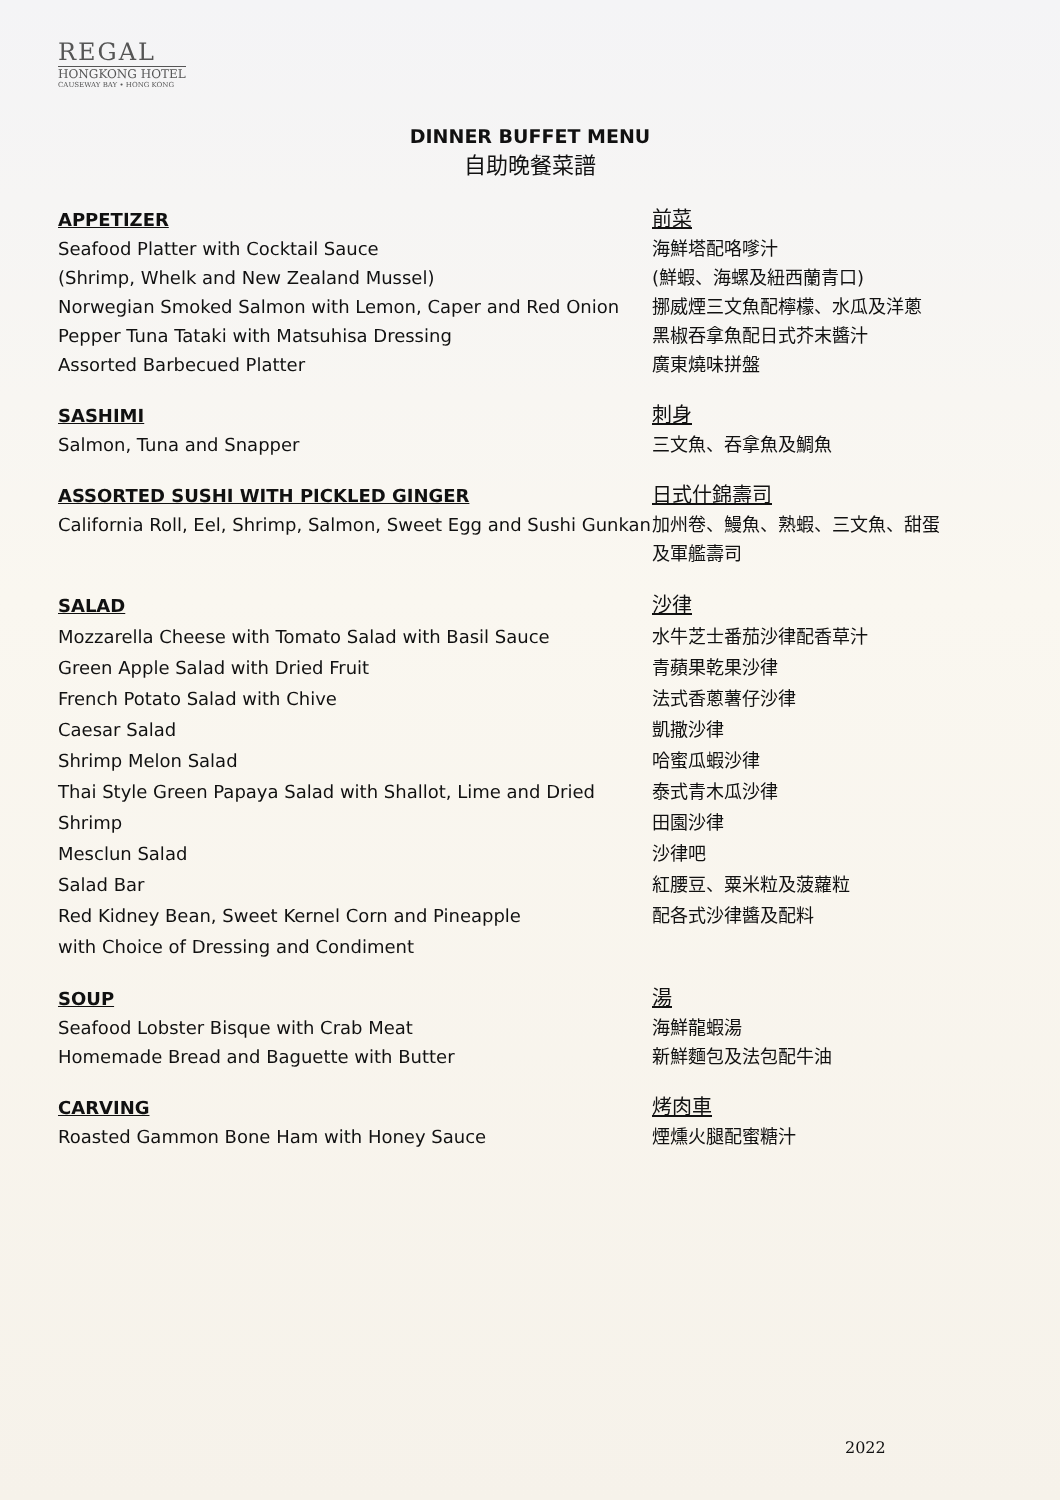REGAL
HONGKONG HOTEL
CAUSEWAY BAY • HONG KONG
DINNER BUFFET MENU
自助晚餐菜譜
APPETIZER
Seafood Platter with Cocktail Sauce
(Shrimp, Whelk and New Zealand Mussel)
Norwegian Smoked Salmon with Lemon, Caper and Red Onion
Pepper Tuna Tataki with Matsuhisa Dressing
Assorted Barbecued Platter
前菜
海鮮塔配咯嗲汁
(鮮蝦、海螺及紐西蘭青口)
挪威煙三文魚配檸檬、水瓜及洋蔥
黑椒吞拿魚配日式芥末醬汁
廣東燒味拼盤
SASHIMI
Salmon, Tuna and Snapper
刺身
三文魚、吞拿魚及鯛魚
ASSORTED SUSHI WITH PICKLED GINGER
California Roll, Eel, Shrimp, Salmon, Sweet Egg and Sushi Gunkan
日式什錦壽司
加州卷、鰻魚、熟蝦、三文魚、甜蛋
及軍艦壽司
SALAD
Mozzarella Cheese with Tomato Salad with Basil Sauce
Green Apple Salad with Dried Fruit
French Potato Salad with Chive
Caesar Salad
Shrimp Melon Salad
Thai Style Green Papaya Salad with Shallot, Lime and Dried Shrimp
Mesclun Salad
Salad Bar
Red Kidney Bean, Sweet Kernel Corn and Pineapple
with Choice of Dressing and Condiment
沙律
水牛芝士番茄沙律配香草汁
青蘋果乾果沙律
法式香蔥薯仔沙律
凱撒沙律
哈蜜瓜蝦沙律
泰式青木瓜沙律
田園沙律
沙律吧
紅腰豆、粟米粒及菠蘿粒
配各式沙律醬及配料
SOUP
Seafood Lobster Bisque with Crab Meat
Homemade Bread and Baguette with Butter
湯
海鮮龍蝦湯
新鮮麵包及法包配牛油
CARVING
Roasted Gammon Bone Ham with Honey Sauce
烤肉車
煙燻火腿配蜜糖汁
2022